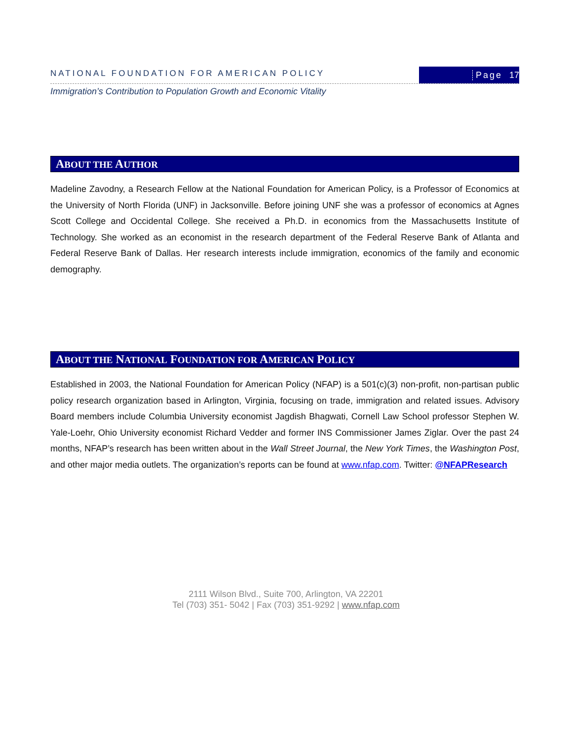NATIONAL FOUNDATION FOR AMERICAN POLICY
Page 17
Immigration’s Contribution to Population Growth and Economic Vitality
ABOUT THE AUTHOR
Madeline Zavodny, a Research Fellow at the National Foundation for American Policy, is a Professor of Economics at the University of North Florida (UNF) in Jacksonville. Before joining UNF she was a professor of economics at Agnes Scott College and Occidental College. She received a Ph.D. in economics from the Massachusetts Institute of Technology. She worked as an economist in the research department of the Federal Reserve Bank of Atlanta and Federal Reserve Bank of Dallas. Her research interests include immigration, economics of the family and economic demography.
ABOUT THE NATIONAL FOUNDATION FOR AMERICAN POLICY
Established in 2003, the National Foundation for American Policy (NFAP) is a 501(c)(3) non-profit, non-partisan public policy research organization based in Arlington, Virginia, focusing on trade, immigration and related issues. Advisory Board members include Columbia University economist Jagdish Bhagwati, Cornell Law School professor Stephen W. Yale-Loehr, Ohio University economist Richard Vedder and former INS Commissioner James Ziglar. Over the past 24 months, NFAP’s research has been written about in the Wall Street Journal, the New York Times, the Washington Post, and other major media outlets. The organization’s reports can be found at www.nfap.com. Twitter: @NFAPResearch
2111 Wilson Blvd., Suite 700, Arlington, VA 22201
Tel (703) 351- 5042 | Fax (703) 351-9292 | www.nfap.com